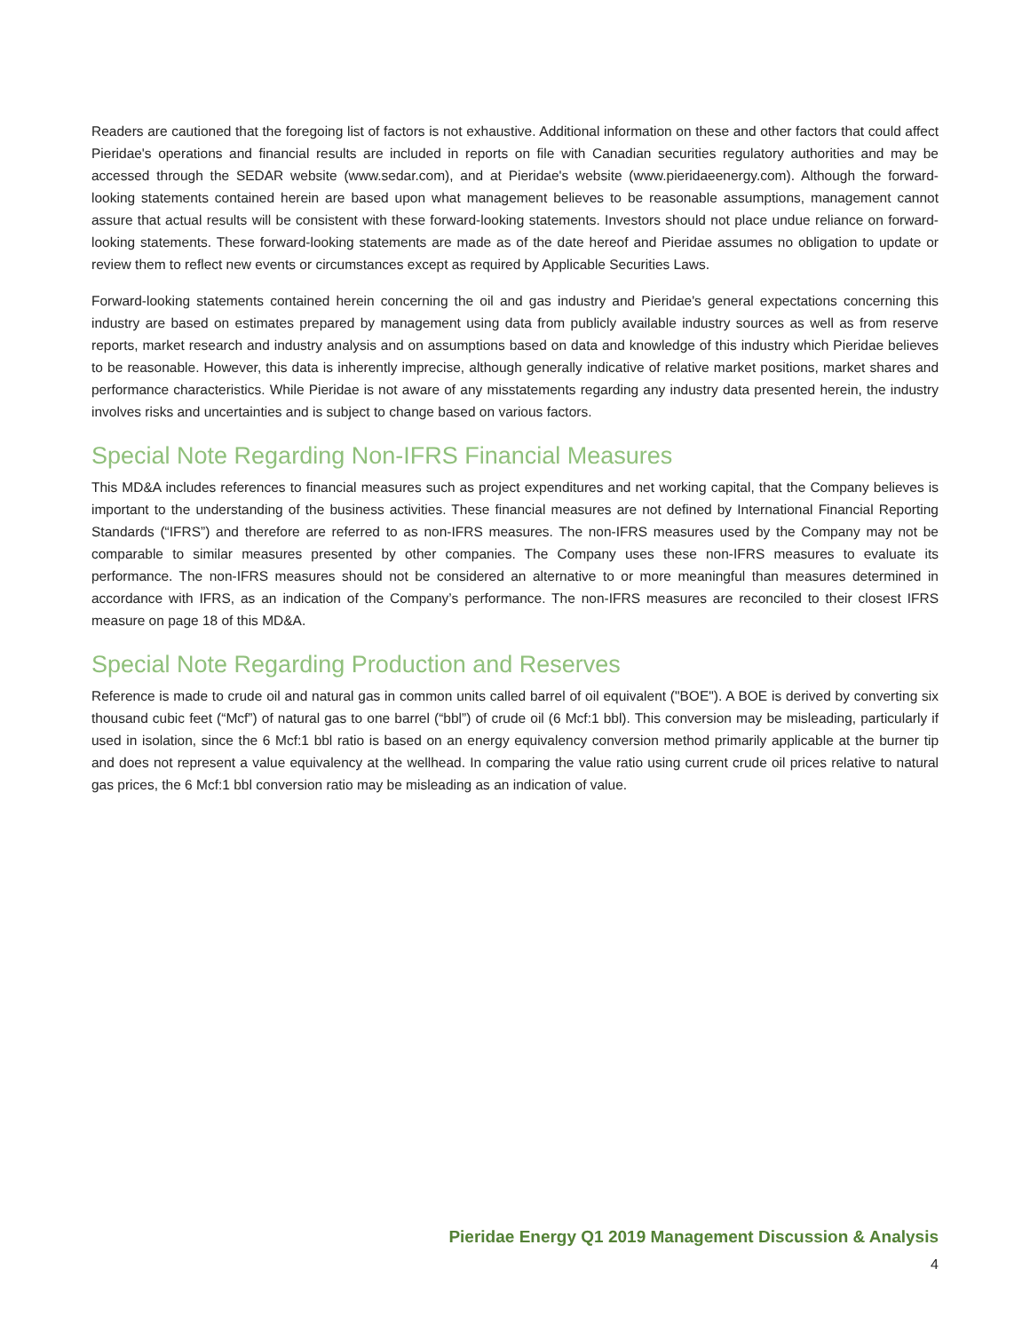Readers are cautioned that the foregoing list of factors is not exhaustive. Additional information on these and other factors that could affect Pieridae's operations and financial results are included in reports on file with Canadian securities regulatory authorities and may be accessed through the SEDAR website (www.sedar.com), and at Pieridae's website (www.pieridaeenergy.com). Although the forward-looking statements contained herein are based upon what management believes to be reasonable assumptions, management cannot assure that actual results will be consistent with these forward-looking statements. Investors should not place undue reliance on forward-looking statements. These forward-looking statements are made as of the date hereof and Pieridae assumes no obligation to update or review them to reflect new events or circumstances except as required by Applicable Securities Laws.
Forward-looking statements contained herein concerning the oil and gas industry and Pieridae's general expectations concerning this industry are based on estimates prepared by management using data from publicly available industry sources as well as from reserve reports, market research and industry analysis and on assumptions based on data and knowledge of this industry which Pieridae believes to be reasonable. However, this data is inherently imprecise, although generally indicative of relative market positions, market shares and performance characteristics. While Pieridae is not aware of any misstatements regarding any industry data presented herein, the industry involves risks and uncertainties and is subject to change based on various factors.
Special Note Regarding Non-IFRS Financial Measures
This MD&A includes references to financial measures such as project expenditures and net working capital, that the Company believes is important to the understanding of the business activities. These financial measures are not defined by International Financial Reporting Standards (“IFRS”) and therefore are referred to as non-IFRS measures. The non-IFRS measures used by the Company may not be comparable to similar measures presented by other companies. The Company uses these non-IFRS measures to evaluate its performance. The non-IFRS measures should not be considered an alternative to or more meaningful than measures determined in accordance with IFRS, as an indication of the Company’s performance. The non-IFRS measures are reconciled to their closest IFRS measure on page 18 of this MD&A.
Special Note Regarding Production and Reserves
Reference is made to crude oil and natural gas in common units called barrel of oil equivalent ("BOE"). A BOE is derived by converting six thousand cubic feet (“Mcf”) of natural gas to one barrel (“bbl”) of crude oil (6 Mcf:1 bbl). This conversion may be misleading, particularly if used in isolation, since the 6 Mcf:1 bbl ratio is based on an energy equivalency conversion method primarily applicable at the burner tip and does not represent a value equivalency at the wellhead. In comparing the value ratio using current crude oil prices relative to natural gas prices, the 6 Mcf:1 bbl conversion ratio may be misleading as an indication of value.
Pieridae Energy Q1 2019 Management Discussion & Analysis
4